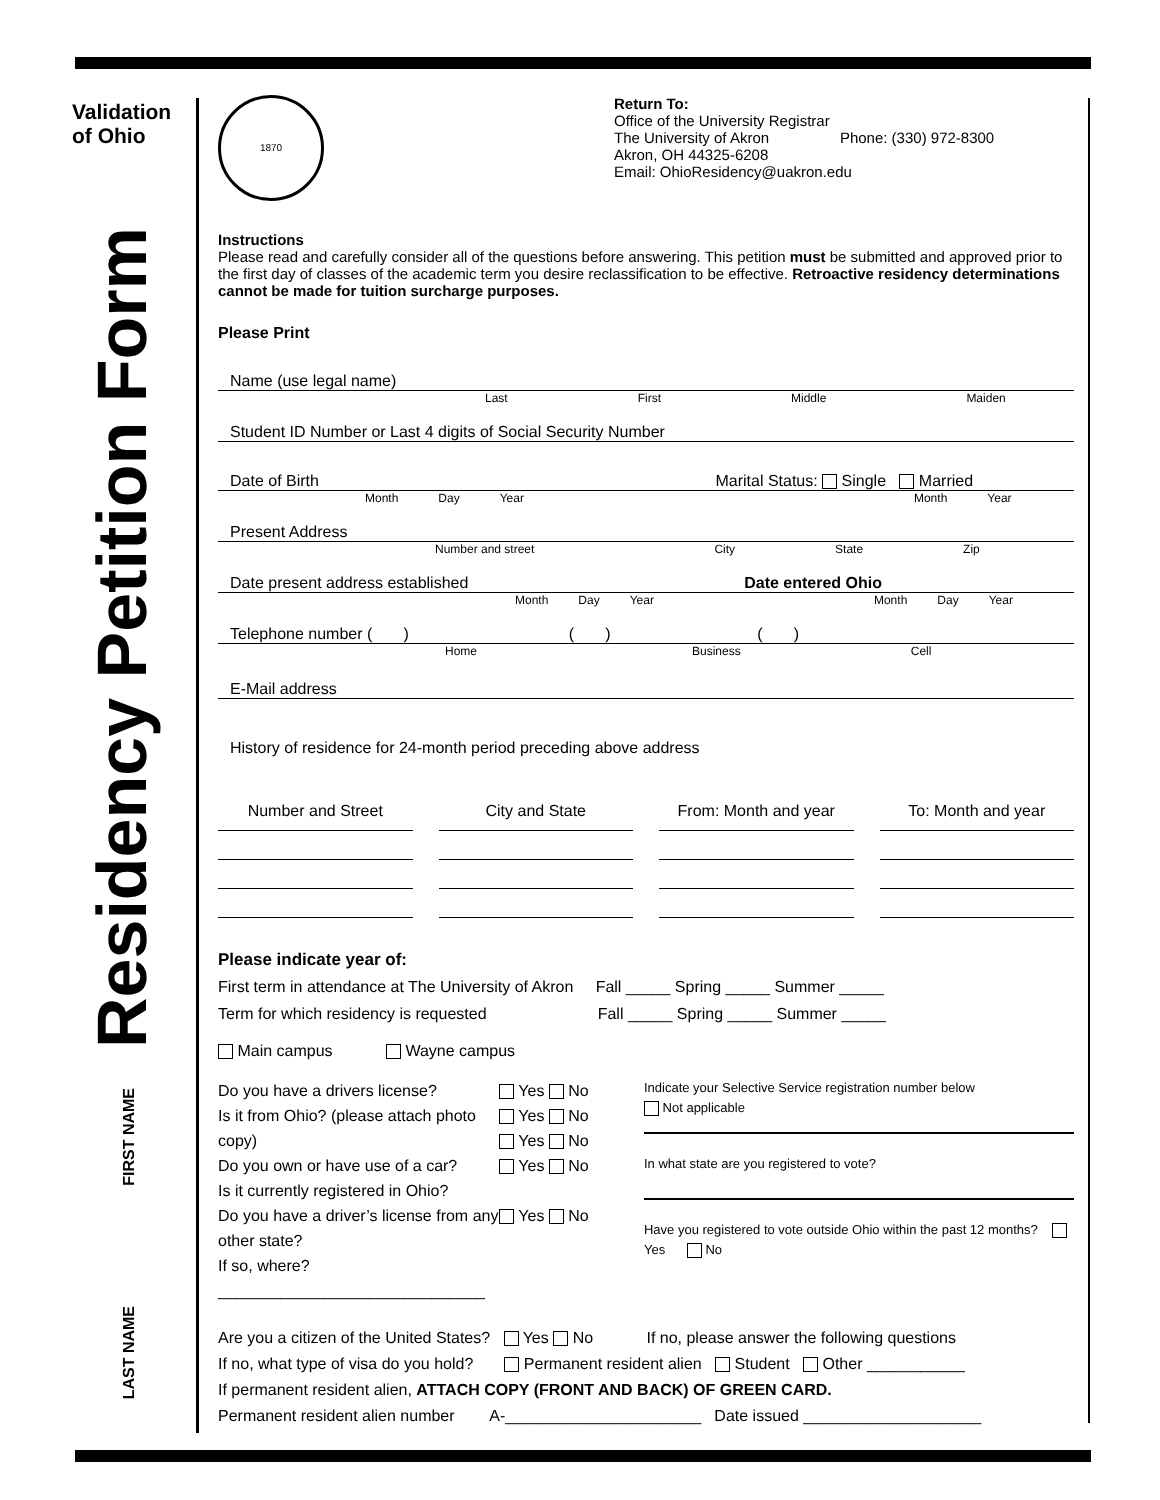Validation
of Ohio
Residency Petition Form
FIRST NAME
LAST NAME
1870
Return To:
Office of the University Registrar
The University of Akron Phone: (330) 972-8300
Akron, OH 44325-6208
Email: OhioResidency@uakron.edu
Instructions
Please read and carefully consider all of the questions before answering. This petition must be submitted and approved prior to the first day of classes of the academic term you desire reclassification to be effective. Retroactive residency determinations cannot be made for tuition surcharge purposes.
Please Print
Name (use legal name)
Last First Middle Maiden
Student ID Number or Last 4 digits of Social Security Number
Date of Birth Marital Status: Single Married
Month Day Year Month Year
Present Address
Number and street City State Zip
Date present address established Date entered Ohio
Month Day Year Month Day Year
Telephone number ( ) ( ) ( )
Home Business Cell
E-Mail address
History of residence for 24-month period preceding above address
Number and Street City and State From: Month and year To: Month and year
Please indicate year of:
First term in attendance at The University of Akron Fall _____ Spring _____ Summer _____
Term for which residency is requested Fall _____ Spring _____ Summer _____
Main campus Wayne campus
Do you have a drivers license?
Is it from Ohio? (please attach photo copy)
Do you own or have use of a car?
Is it currently registered in Ohio?
Do you have a driver’s license from any other state?
If so, where? ______________________________
Yes No
Yes No
Yes No
Yes No
Yes No
Indicate your Selective Service registration number below
Not applicable
In what state are you registered to vote?
Have you registered to vote outside Ohio within the past 12 months? Yes No
Are you a citizen of the United States? Yes No If no, please answer the following questions
If no, what type of visa do you hold? Permanent resident alien Student Other ___________
If permanent resident alien, ATTACH COPY (FRONT AND BACK) OF GREEN CARD.
Permanent resident alien number A-______________________ Date issued ____________________